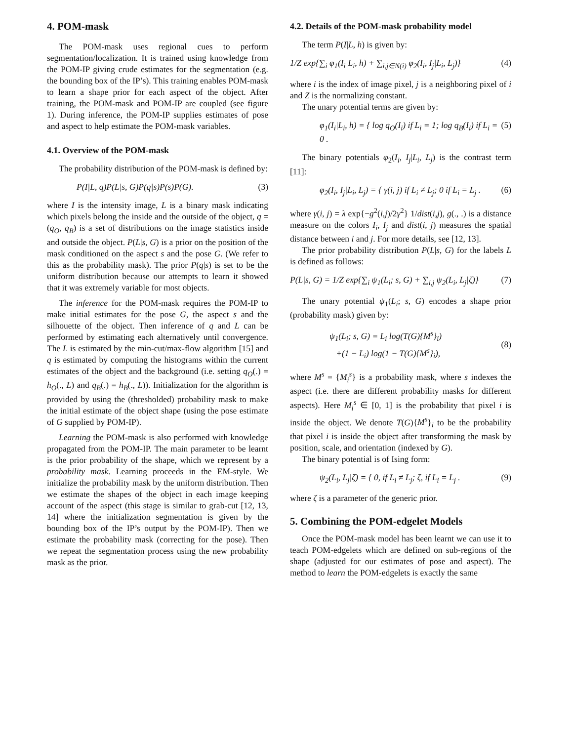4. POM-mask
The POM-mask uses regional cues to perform segmentation/localization. It is trained using knowledge from the POM-IP giving crude estimates for the segmentation (e.g. the bounding box of the IP’s). This training enables POM-mask to learn a shape prior for each aspect of the object. After training, the POM-mask and POM-IP are coupled (see figure 1). During inference, the POM-IP supplies estimates of pose and aspect to help estimate the POM-mask variables.
4.1. Overview of the POM-mask
The probability distribution of the POM-mask is defined by:
P(I|L, q)P(L|s, G)P(q|s)P(s)P(G). (3)
where I is the intensity image, L is a binary mask indicating which pixels belong the inside and the outside of the object, q = (q<sub>O</sub>, q<sub>B</sub>) is a set of distributions on the image statistics inside and outside the object. P(L|s, G) is a prior on the position of the mask conditioned on the aspect s and the pose G. (We refer to this as the probability mask). The prior P(q|s) is set to be the uniform distribution because our attempts to learn it showed that it was extremely variable for most objects.
The inference for the POM-mask requires the POM-IP to make initial estimates for the pose G, the aspect s and the silhouette of the object. Then inference of q and L can be performed by estimating each alternatively until convergence. The L is estimated by the min-cut/max-flow algorithm [15] and q is estimated by computing the histograms within the current estimates of the object and the background (i.e. setting q<sub>O</sub>(.) = h<sub>O</sub>(., L) and q<sub>B</sub>(.) = h<sub>B</sub>(., L)). Initialization for the algorithm is provided by using the (thresholded) probability mask to make the initial estimate of the object shape (using the pose estimate of G supplied by POM-IP).
Learning the POM-mask is also performed with knowledge propagated from the POM-IP. The main parameter to be learnt is the prior probability of the shape, which we represent by a probability mask. Learning proceeds in the EM-style. We initialize the probability mask by the uniform distribution. Then we estimate the shapes of the object in each image keeping account of the aspect (this stage is similar to grab-cut [12, 13, 14] where the initialization segmentation is given by the bounding box of the IP’s output by the POM-IP). Then we estimate the probability mask (correcting for the pose). Then we repeat the segmentation process using the new probability mask as the prior.
4.2. Details of the POM-mask probability model
The term P(I|L, h) is given by:
1/Z exp{∑<sub>i</sub> φ<sub>1</sub>(I<sub>i</sub>|L<sub>i</sub>, h) + ∑<sub>i,j∈N(i)</sub> φ<sub>2</sub>(I<sub>i</sub>, I<sub>j</sub>|L<sub>i</sub>, L<sub>j</sub>)} (4)
where i is the index of image pixel, j is a neighboring pixel of i and Z is the normalizing constant.
The unary potential terms are given by:
φ<sub>1</sub>(I<sub>i</sub>|L<sub>i</sub>, h) = { log q<sub>O</sub>(I<sub>i</sub>) if L<sub>i</sub> = 1; log q<sub>B</sub>(I<sub>i</sub>) if L<sub>i</sub> = 0 . (5)
The binary potentials φ<sub>2</sub>(I<sub>i</sub>, I<sub>j</sub>|L<sub>i</sub>, L<sub>j</sub>) is the contrast term [11]:
φ<sub>2</sub>(I<sub>i</sub>, I<sub>j</sub>|L<sub>i</sub>, L<sub>j</sub>) = { γ(i, j) if L<sub>i</sub> ≠ L<sub>j</sub>; 0 if L<sub>i</sub> = L<sub>j</sub> . (6)
where γ(i, j) = λ exp{−g<sup>2</sup>(i,j)/2γ<sup>2</sup>} 1/dist(i,j), g(., .) is a distance measure on the colors I<sub>i</sub>, I<sub>j</sub> and dist(i, j) measures the spatial distance between i and j. For more details, see [12, 13].
The prior probability distribution P(L|s, G) for the labels L is defined as follows:
P(L|s, G) = 1/Z exp{∑<sub>i</sub> ψ<sub>1</sub>(L<sub>i</sub>; s, G) + ∑<sub>i,j</sub> ψ<sub>2</sub>(L<sub>i</sub>, L<sub>j</sub>|ζ)} (7)
The unary potential ψ<sub>1</sub>(L<sub>i</sub>; s, G) encodes a shape prior (probability mask) given by:
ψ<sub>1</sub>(L<sub>i</sub>; s, G) = L<sub>i</sub> log(T(G){M<sup>s</sup>}<sub>i</sub>)
+(1 − L<sub>i</sub>) log(1 − T(G){M<sup>s</sup>}<sub>i</sub>),
(8)
where M<sup>s</sup> = {M<sub>i</sub><sup>s</sup>} is a probability mask, where s indexes the aspect (i.e. there are different probability masks for different aspects). Here M<sub>i</sub><sup>s</sup> ∈ [0, 1] is the probability that pixel i is inside the object. We denote T(G){M<sup>s</sup>}<sub>i</sub> to be the probability that pixel i is inside the object after transforming the mask by position, scale, and orientation (indexed by G).
The binary potential is of Ising form:
ψ<sub>2</sub>(L<sub>i</sub>, L<sub>j</sub>|ζ) = { 0, if L<sub>i</sub> ≠ L<sub>j</sub>; ζ, if L<sub>i</sub> = L<sub>j</sub> . (9)
where ζ is a parameter of the generic prior.
5. Combining the POM-edgelet Models
Once the POM-mask model has been learnt we can use it to teach POM-edgelets which are defined on sub-regions of the shape (adjusted for our estimates of pose and aspect). The method to learn the POM-edgelets is exactly the same